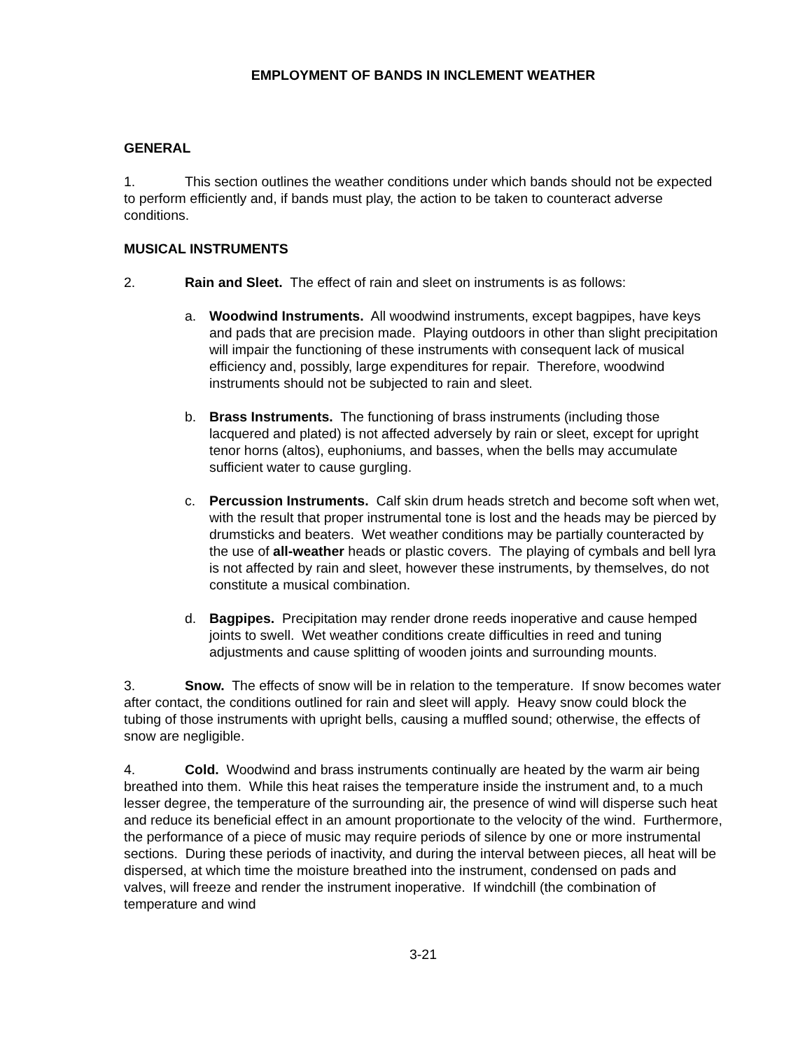EMPLOYMENT OF BANDS IN INCLEMENT WEATHER
GENERAL
1. This section outlines the weather conditions under which bands should not be expected to perform efficiently and, if bands must play, the action to be taken to counteract adverse conditions.
MUSICAL INSTRUMENTS
2. Rain and Sleet. The effect of rain and sleet on instruments is as follows:
a. Woodwind Instruments. All woodwind instruments, except bagpipes, have keys and pads that are precision made. Playing outdoors in other than slight precipitation will impair the functioning of these instruments with consequent lack of musical efficiency and, possibly, large expenditures for repair. Therefore, woodwind instruments should not be subjected to rain and sleet.
b. Brass Instruments. The functioning of brass instruments (including those lacquered and plated) is not affected adversely by rain or sleet, except for upright tenor horns (altos), euphoniums, and basses, when the bells may accumulate sufficient water to cause gurgling.
c. Percussion Instruments. Calf skin drum heads stretch and become soft when wet, with the result that proper instrumental tone is lost and the heads may be pierced by drumsticks and beaters. Wet weather conditions may be partially counteracted by the use of all-weather heads or plastic covers. The playing of cymbals and bell lyra is not affected by rain and sleet, however these instruments, by themselves, do not constitute a musical combination.
d. Bagpipes. Precipitation may render drone reeds inoperative and cause hemped joints to swell. Wet weather conditions create difficulties in reed and tuning adjustments and cause splitting of wooden joints and surrounding mounts.
3. Snow. The effects of snow will be in relation to the temperature. If snow becomes water after contact, the conditions outlined for rain and sleet will apply. Heavy snow could block the tubing of those instruments with upright bells, causing a muffled sound; otherwise, the effects of snow are negligible.
4. Cold. Woodwind and brass instruments continually are heated by the warm air being breathed into them. While this heat raises the temperature inside the instrument and, to a much lesser degree, the temperature of the surrounding air, the presence of wind will disperse such heat and reduce its beneficial effect in an amount proportionate to the velocity of the wind. Furthermore, the performance of a piece of music may require periods of silence by one or more instrumental sections. During these periods of inactivity, and during the interval between pieces, all heat will be dispersed, at which time the moisture breathed into the instrument, condensed on pads and valves, will freeze and render the instrument inoperative. If windchill (the combination of temperature and wind
3-21